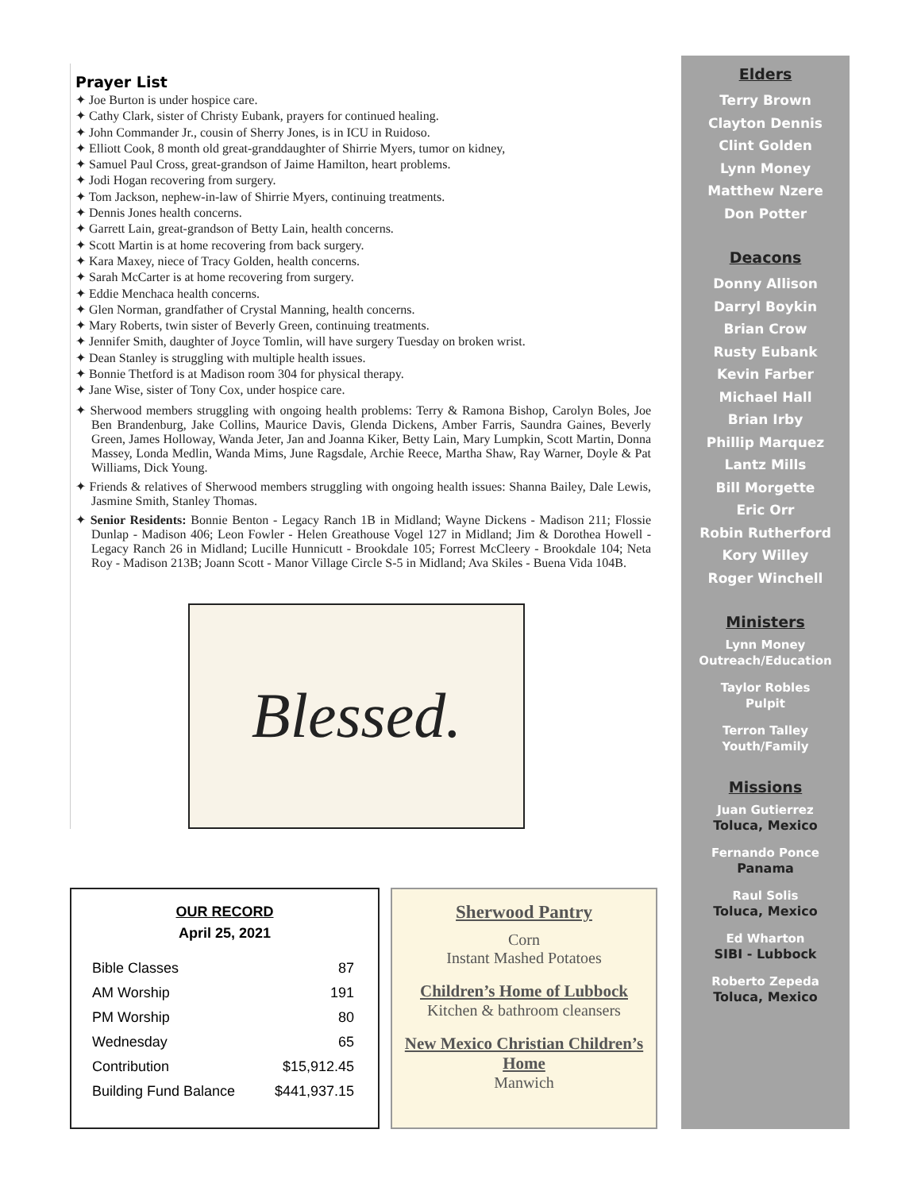Prayer List
✦ Joe Burton is under hospice care.
✦ Cathy Clark, sister of Christy Eubank, prayers for continued healing.
✦ John Commander Jr., cousin of Sherry Jones, is in ICU in Ruidoso.
✦ Elliott Cook, 8 month old great-granddaughter of Shirrie Myers, tumor on kidney,
✦ Samuel Paul Cross, great-grandson of Jaime Hamilton, heart problems.
✦ Jodi Hogan recovering from surgery.
✦ Tom Jackson, nephew-in-law of Shirrie Myers, continuing treatments.
✦ Dennis Jones health concerns.
✦ Garrett Lain, great-grandson of Betty Lain, health concerns.
✦ Scott Martin is at home recovering from back surgery.
✦ Kara Maxey, niece of Tracy Golden, health concerns.
✦ Sarah McCarter is at home recovering from surgery.
✦ Eddie Menchaca health concerns.
✦ Glen Norman, grandfather of Crystal Manning, health concerns.
✦ Mary Roberts, twin sister of Beverly Green, continuing treatments.
✦ Jennifer Smith, daughter of Joyce Tomlin, will have surgery Tuesday on broken wrist.
✦ Dean Stanley is struggling with multiple health issues.
✦ Bonnie Thetford is at Madison room 304 for physical therapy.
✦ Jane Wise, sister of Tony Cox, under hospice care.
✦ Sherwood members struggling with ongoing health problems: Terry & Ramona Bishop, Carolyn Boles, Joe Ben Brandenburg, Jake Collins, Maurice Davis, Glenda Dickens, Amber Farris, Saundra Gaines, Beverly Green, James Holloway, Wanda Jeter, Jan and Joanna Kiker, Betty Lain, Mary Lumpkin, Scott Martin, Donna Massey, Londa Medlin, Wanda Mims, June Ragsdale, Archie Reece, Martha Shaw, Ray Warner, Doyle & Pat Williams, Dick Young.
✦ Friends & relatives of Sherwood members struggling with ongoing health issues: Shanna Bailey, Dale Lewis, Jasmine Smith, Stanley Thomas.
✦ Senior Residents: Bonnie Benton - Legacy Ranch 1B in Midland; Wayne Dickens - Madison 211; Flossie Dunlap - Madison 406; Leon Fowler - Helen Greathouse Vogel 127 in Midland; Jim & Dorothea Howell - Legacy Ranch 26 in Midland; Lucille Hunnicutt - Brookdale 105; Forrest McCleery - Brookdale 104; Neta Roy - Madison 213B; Joann Scott - Manor Village Circle S-5 in Midland; Ava Skiles - Buena Vida 104B.
Blessed.
Elders
Terry Brown
Clayton Dennis
Clint Golden
Lynn Money
Matthew Nzere
Don Potter
Deacons
Donny Allison
Darryl Boykin
Brian Crow
Rusty Eubank
Kevin Farber
Michael Hall
Brian Irby
Phillip Marquez
Lantz Mills
Bill Morgette
Eric Orr
Robin Rutherford
Kory Willey
Roger Winchell
Ministers
Lynn Money
Outreach/Education
Taylor Robles
Pulpit
Terron Talley
Youth/Family
Missions
Juan Gutierrez
Toluca, Mexico
Fernando Ponce
Panama
Raul Solis
Toluca, Mexico
Ed Wharton
SIBI - Lubbock
Roberto Zepeda
Toluca, Mexico
OUR RECORD
April 25, 2021
| Bible Classes | 87 |
| AM Worship | 191 |
| PM Worship | 80 |
| Wednesday | 65 |
| Contribution | $15,912.45 |
| Building Fund Balance | $441,937.15 |
Sherwood Pantry
Corn
Instant Mashed Potatoes
Children’s Home of Lubbock
Kitchen & bathroom cleansers
New Mexico Christian Children’s Home
Manwich